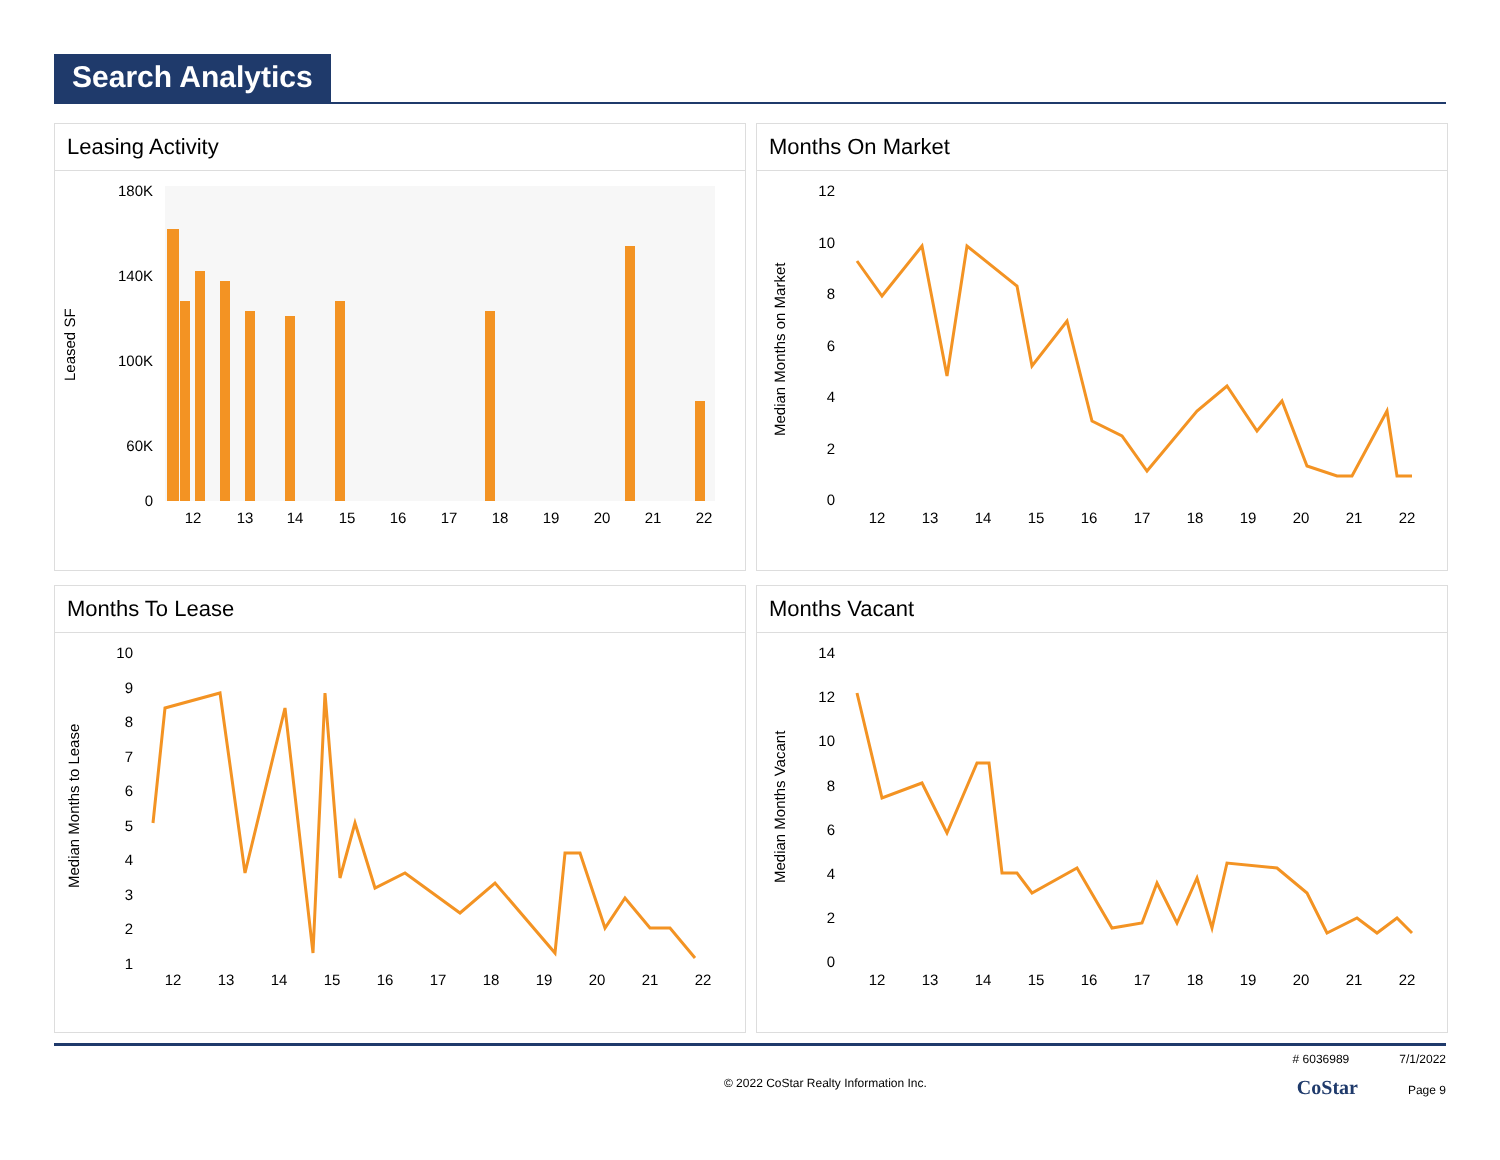Search Analytics
Leasing Activity
Leased SF
180K
140K
100K
60K
0
12
13
14
15
16
17
18
19
20
21
22
Months On Market
Median Months on Market
12
10
8
6
4
2
0
12
13
14
15
16
17
18
19
20
21
22
Months To Lease
Median Months to Lease
10
9
8
7
6
5
4
3
2
1
12
13
14
15
16
17
18
19
20
21
22
Months Vacant
Median Months Vacant
14
12
10
8
6
4
2
0
12
13
14
15
16
17
18
19
20
21
22
# 6036989 7/1/2022
© 2022 CoStar Realty Information Inc. CoStar Page 9